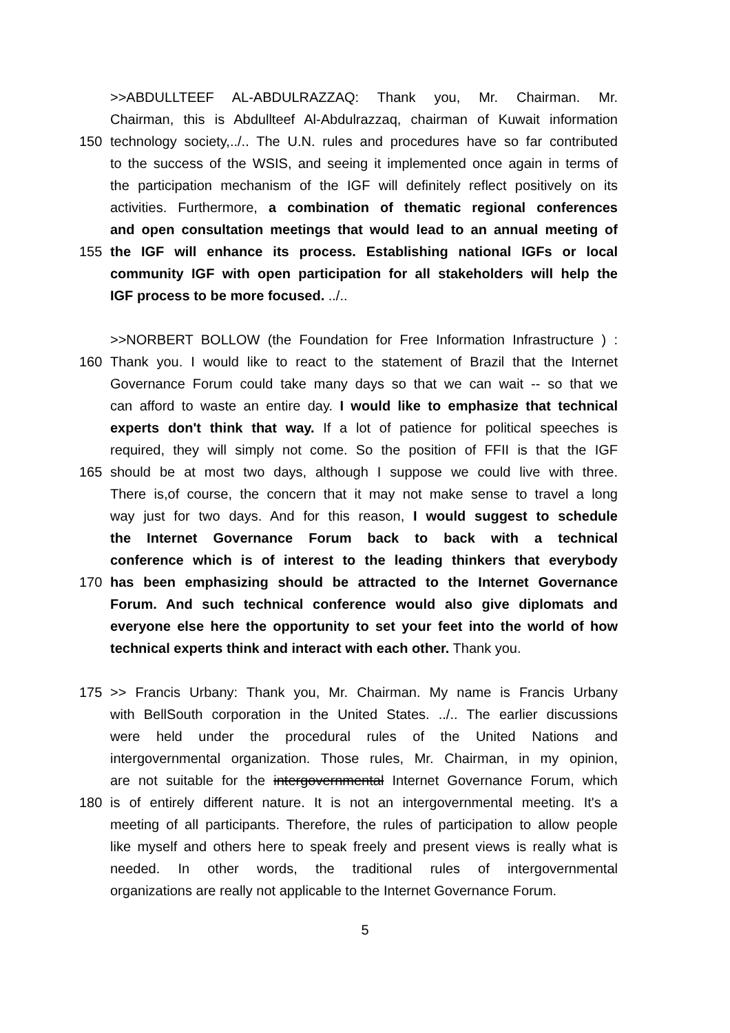>>ABDULLTEEF AL-ABDULRAZZAQ: Thank you, Mr. Chairman. Mr.
Chairman, this is Abdullteef Al-Abdulrazzaq, chairman of Kuwait information
150 technology society,../.. The U.N. rules and procedures have so far contributed
to the success of the WSIS, and seeing it implemented once again in terms of
the participation mechanism of the IGF will definitely reflect positively on its
activities. Furthermore, a combination of thematic regional conferences
and open consultation meetings that would lead to an annual meeting of
155 the IGF will enhance its process. Establishing national IGFs or local
community IGF with open participation for all stakeholders will help the
IGF process to be more focused. ../..
>>NORBERT BOLLOW (the Foundation for Free Information Infrastructure ) :
160 Thank you. I would like to react to the statement of Brazil that the Internet
Governance Forum could take many days so that we can wait -- so that we
can afford to waste an entire day. I would like to emphasize that technical
experts don't think that way. If a lot of patience for political speeches is
required, they will simply not come. So the position of FFII is that the IGF
165 should be at most two days, although I suppose we could live with three.
There is,of course, the concern that it may not make sense to travel a long
way just for two days. And for this reason, I would suggest to schedule
the Internet Governance Forum back to back with a technical
conference which is of interest to the leading thinkers that everybody
170 has been emphasizing should be attracted to the Internet Governance
Forum. And such technical conference would also give diplomats and
everyone else here the opportunity to set your feet into the world of how
technical experts think and interact with each other. Thank you.
175 >> Francis Urbany: Thank you, Mr. Chairman. My name is Francis Urbany
with BellSouth corporation in the United States. ../.. The earlier discussions
were held under the procedural rules of the United Nations and
intergovernmental organization. Those rules, Mr. Chairman, in my opinion,
are not suitable for the intergovernmental Internet Governance Forum, which
180 is of entirely different nature. It is not an intergovernmental meeting. It's a
meeting of all participants. Therefore, the rules of participation to allow people
like myself and others here to speak freely and present views is really what is
needed. In other words, the traditional rules of intergovernmental
organizations are really not applicable to the Internet Governance Forum.
5